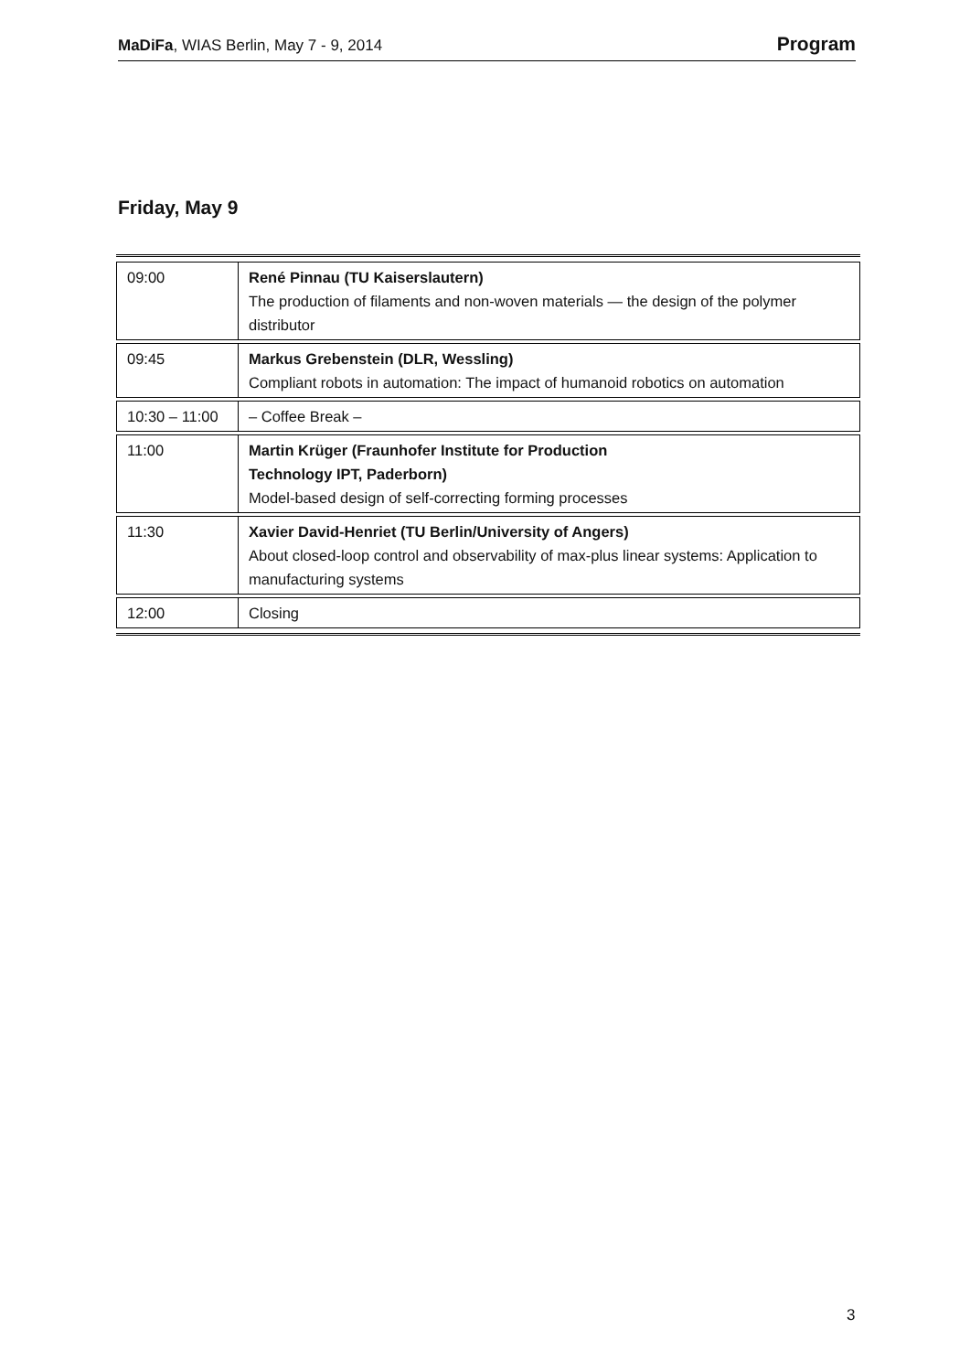MaDiFa, WIAS Berlin, May 7 - 9, 2014 Program
Friday, May 9
| 09:00 | René Pinnau (TU Kaiserslautern) The production of filaments and non-woven materials — the design of the polymer distributor |
| 09:45 | Markus Grebenstein (DLR, Wessling) Compliant robots in automation: The impact of humanoid robotics on automation |
| 10:30 – 11:00 | – Coffee Break – |
| 11:00 | Martin Krüger (Fraunhofer Institute for Production Technology IPT, Paderborn) Model-based design of self-correcting forming processes |
| 11:30 | Xavier David-Henriet (TU Berlin/University of Angers) About closed-loop control and observability of max-plus linear systems: Application to manufacturing systems |
| 12:00 | Closing |
3